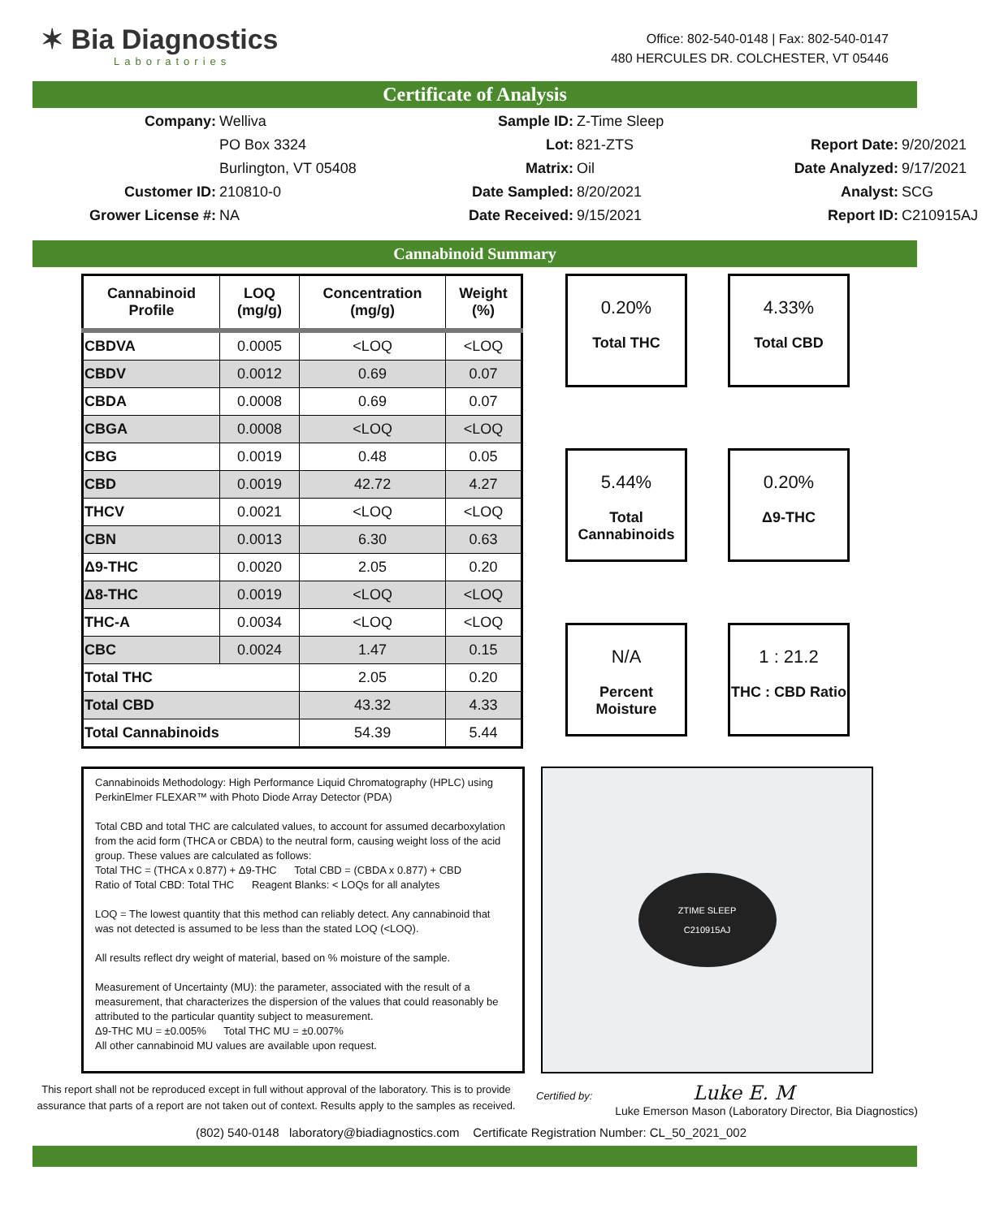✶ Bia Diagnostics
Laboratories
Office: 802-540-0148 | Fax: 802-540-0147
480 HERCULES DR. COLCHESTER, VT 05446
Certificate of Analysis
Company:
Welliva
Sample ID:
Z-Time Sleep
PO Box 3324
Lot:
821-ZTS
Report Date:
9/20/2021
Burlington, VT 05408
Matrix:
Oil
Date Analyzed:
9/17/2021
Customer ID:
210810-0
Date Sampled:
8/20/2021
Analyst:
SCG
Grower License #:
NA
Date Received:
9/15/2021
Report ID:
C210915AJ
Cannabinoid Summary
| Cannabinoid Profile | LOQ (mg/g) | Concentration (mg/g) | Weight (%) |
| --- | --- | --- | --- |
| CBDVA | 0.0005 | <LOQ | <LOQ |
| CBDV | 0.0012 | 0.69 | 0.07 |
| CBDA | 0.0008 | 0.69 | 0.07 |
| CBGA | 0.0008 | <LOQ | <LOQ |
| CBG | 0.0019 | 0.48 | 0.05 |
| CBD | 0.0019 | 42.72 | 4.27 |
| THCV | 0.0021 | <LOQ | <LOQ |
| CBN | 0.0013 | 6.30 | 0.63 |
| Δ9-THC | 0.0020 | 2.05 | 0.20 |
| Δ8-THC | 0.0019 | <LOQ | <LOQ |
| THC-A | 0.0034 | <LOQ | <LOQ |
| CBC | 0.0024 | 1.47 | 0.15 |
| Total THC | | 2.05 | 0.20 |
| Total CBD | | 43.32 | 4.33 |
| Total Cannabinoids | | 54.39 | 5.44 |
0.20%
Total THC
4.33%
Total CBD
5.44%
Total Cannabinoids
0.20%
Δ9-THC
N/A
Percent Moisture
1 : 21.2
THC : CBD Ratio
Cannabinoids Methodology: High Performance Liquid Chromatography (HPLC) using PerkinElmer FLEXAR™ with Photo Diode Array Detector (PDA)
Total CBD and total THC are calculated values, to account for assumed decarboxylation from the acid form (THCA or CBDA) to the neutral form, causing weight loss of the acid group. These values are calculated as follows:
Total THC = (THCA x 0.877) + Δ9-THC Total CBD = (CBDA x 0.877) + CBD
Ratio of Total CBD: Total THC Reagent Blanks: < LOQs for all analytes
LOQ = The lowest quantity that this method can reliably detect. Any cannabinoid that was not detected is assumed to be less than the stated LOQ (<LOQ).
All results reflect dry weight of material, based on % moisture of the sample.
Measurement of Uncertainty (MU): the parameter, associated with the result of a measurement, that characterizes the dispersion of the values that could reasonably be attributed to the particular quantity subject to measurement.
Δ9-THC MU = ±0.005% Total THC MU = ±0.007%
All other cannabinoid MU values are available upon request.
ZTIME SLEEP
C210915AJ
This report shall not be reproduced except in full without approval of the laboratory. This is to provide assurance that parts of a report are not taken out of context. Results apply to the samples as received.
Certified by: Luke E. M
Luke Emerson Mason (Laboratory Director, Bia Diagnostics)
(802) 540-0148 laboratory@biadiagnostics.com Certificate Registration Number: CL_50_2021_002